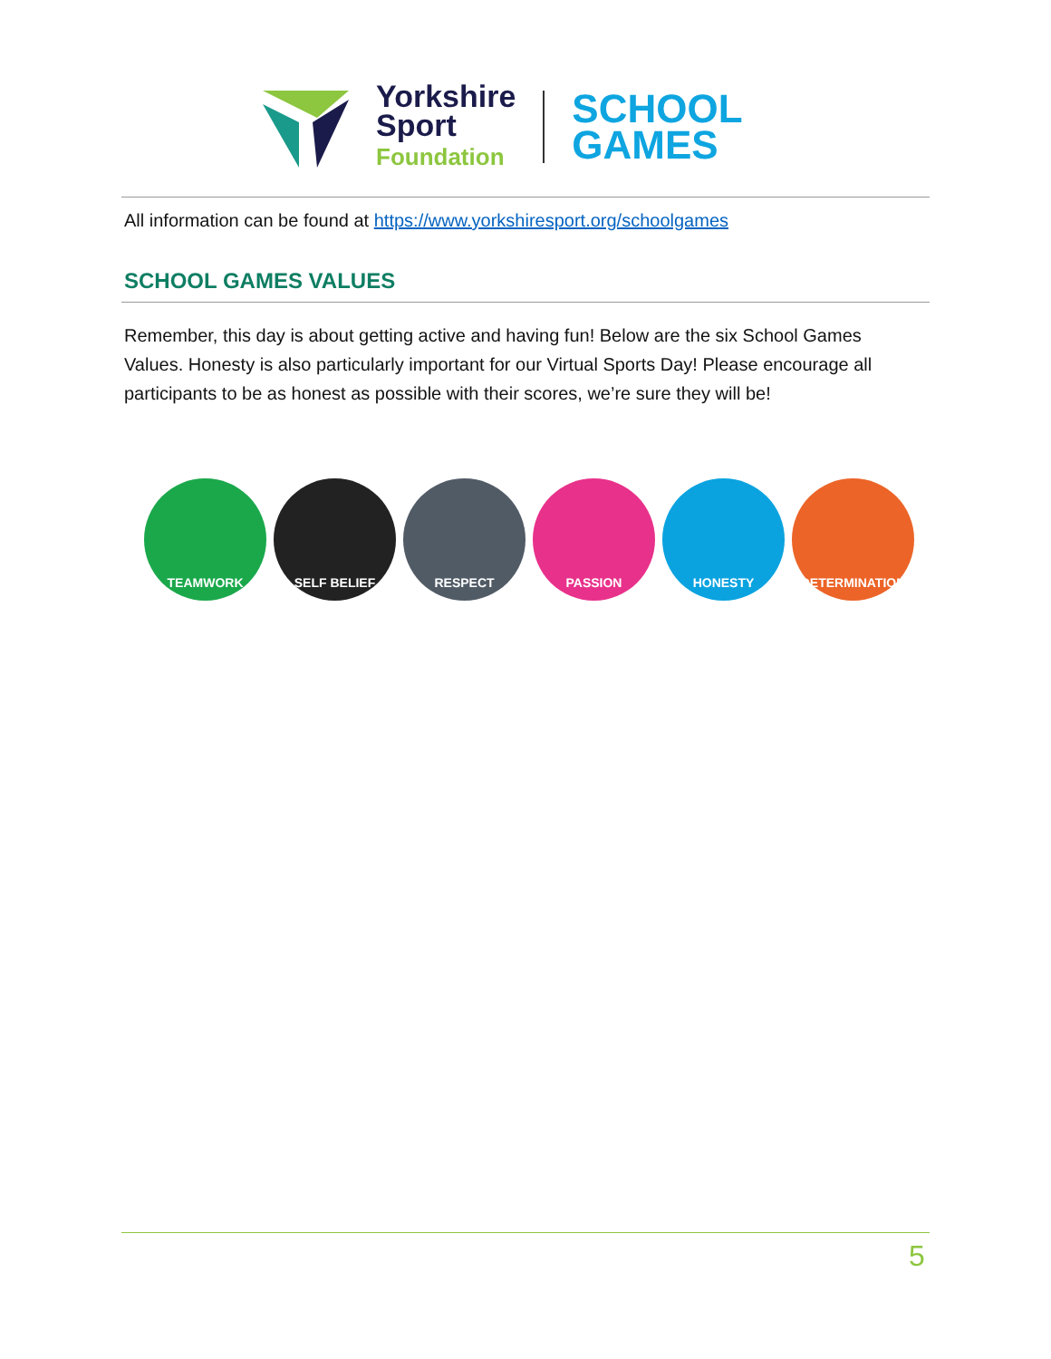Yorkshire
Sport
Foundation
SCHOOL
GAMES
All information can be found at https://www.yorkshiresport.org/schoolgames
SCHOOL GAMES VALUES
Remember, this day is about getting active and having fun! Below are the six School Games Values. Honesty is also particularly important for our Virtual Sports Day! Please encourage all participants to be as honest as possible with their scores, we’re sure they will be!
TEAMWORK SELF BELIEF RESPECT PASSION HONESTY DETERMINATION
5